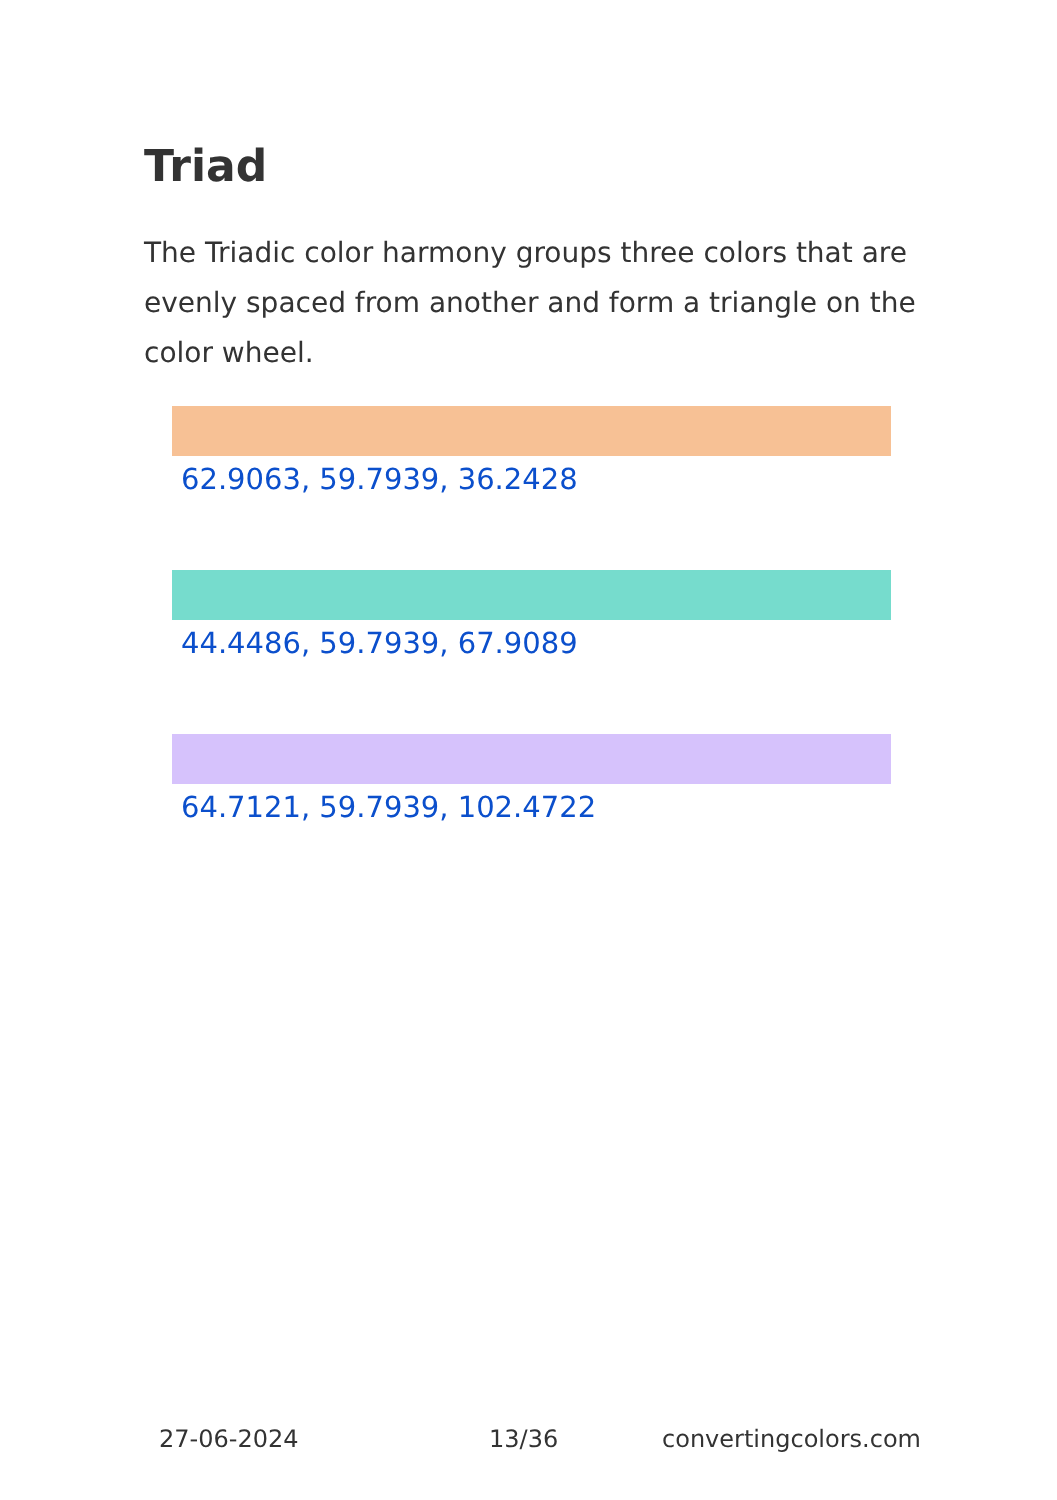Triad
The Triadic color harmony groups three colors that are evenly spaced from another and form a triangle on the color wheel.
62.9063, 59.7939, 36.2428
44.4486, 59.7939, 67.9089
64.7121, 59.7939, 102.4722
27-06-2024 13/36 convertingcolors.com